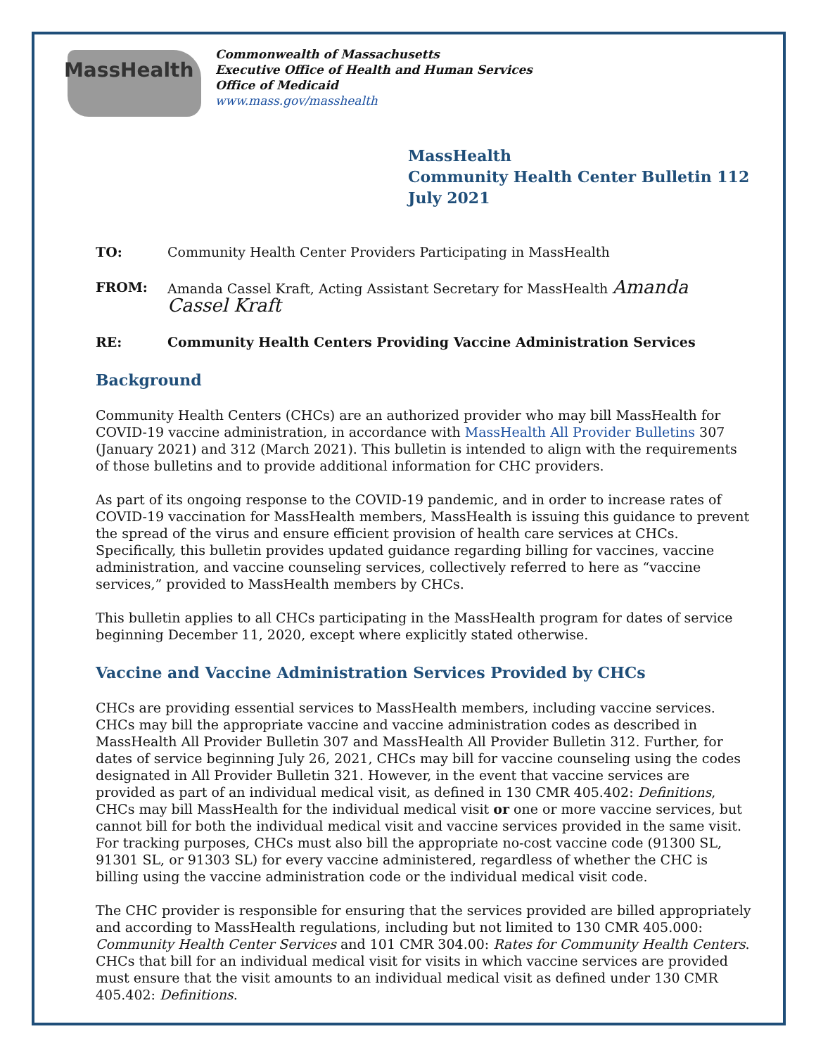MassHealth
Commonwealth of Massachusetts
Executive Office of Health and Human Services
Office of Medicaid
www.mass.gov/masshealth
MassHealth
Community Health Center Bulletin 112
July 2021
TO: Community Health Center Providers Participating in MassHealth
FROM: Amanda Cassel Kraft, Acting Assistant Secretary for MassHealth Amanda Cassel Kraft
RE: Community Health Centers Providing Vaccine Administration Services
Background
Community Health Centers (CHCs) are an authorized provider who may bill MassHealth for COVID-19 vaccine administration, in accordance with MassHealth All Provider Bulletins 307 (January 2021) and 312 (March 2021). This bulletin is intended to align with the requirements of those bulletins and to provide additional information for CHC providers.
As part of its ongoing response to the COVID-19 pandemic, and in order to increase rates of COVID-19 vaccination for MassHealth members, MassHealth is issuing this guidance to prevent the spread of the virus and ensure efficient provision of health care services at CHCs. Specifically, this bulletin provides updated guidance regarding billing for vaccines, vaccine administration, and vaccine counseling services, collectively referred to here as “vaccine services,” provided to MassHealth members by CHCs.
This bulletin applies to all CHCs participating in the MassHealth program for dates of service beginning December 11, 2020, except where explicitly stated otherwise.
Vaccine and Vaccine Administration Services Provided by CHCs
CHCs are providing essential services to MassHealth members, including vaccine services. CHCs may bill the appropriate vaccine and vaccine administration codes as described in MassHealth All Provider Bulletin 307 and MassHealth All Provider Bulletin 312. Further, for dates of service beginning July 26, 2021, CHCs may bill for vaccine counseling using the codes designated in All Provider Bulletin 321. However, in the event that vaccine services are provided as part of an individual medical visit, as defined in 130 CMR 405.402: Definitions, CHCs may bill MassHealth for the individual medical visit or one or more vaccine services, but cannot bill for both the individual medical visit and vaccine services provided in the same visit. For tracking purposes, CHCs must also bill the appropriate no-cost vaccine code (91300 SL, 91301 SL, or 91303 SL) for every vaccine administered, regardless of whether the CHC is billing using the vaccine administration code or the individual medical visit code.
The CHC provider is responsible for ensuring that the services provided are billed appropriately and according to MassHealth regulations, including but not limited to 130 CMR 405.000: Community Health Center Services and 101 CMR 304.00: Rates for Community Health Centers. CHCs that bill for an individual medical visit for visits in which vaccine services are provided must ensure that the visit amounts to an individual medical visit as defined under 130 CMR 405.402: Definitions.